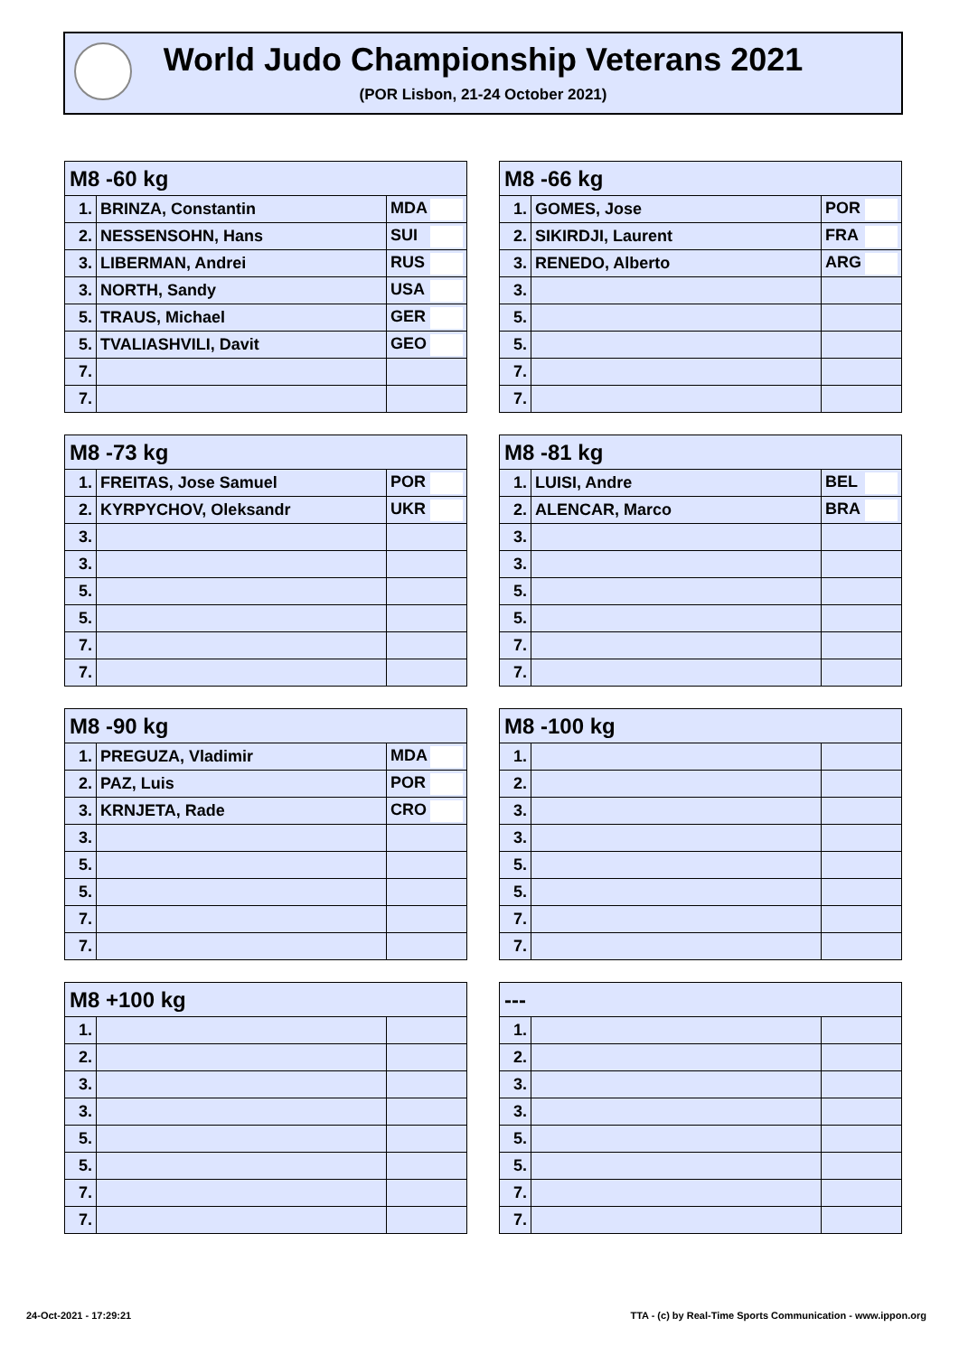World Judo Championship Veterans 2021
(POR Lisbon, 21-24 October 2021)
| M8 -60 kg | | |
| --- | --- | --- |
| 1. | BRINZA, Constantin | MDA |
| 2. | NESSENSOHN, Hans | SUI |
| 3. | LIBERMAN, Andrei | RUS |
| 3. | NORTH, Sandy | USA |
| 5. | TRAUS, Michael | GER |
| 5. | TVALIASHVILI, Davit | GEO |
| 7. | | |
| 7. | | |
| M8 -66 kg | | |
| --- | --- | --- |
| 1. | GOMES, Jose | POR |
| 2. | SIKIRDJI, Laurent | FRA |
| 3. | RENEDO, Alberto | ARG |
| 3. | | |
| 5. | | |
| 5. | | |
| 7. | | |
| 7. | | |
| M8 -73 kg | | |
| --- | --- | --- |
| 1. | FREITAS, Jose Samuel | POR |
| 2. | KYRPYCHOV, Oleksandr | UKR |
| 3. | | |
| 3. | | |
| 5. | | |
| 5. | | |
| 7. | | |
| 7. | | |
| M8 -81 kg | | |
| --- | --- | --- |
| 1. | LUISI, Andre | BEL |
| 2. | ALENCAR, Marco | BRA |
| 3. | | |
| 3. | | |
| 5. | | |
| 5. | | |
| 7. | | |
| 7. | | |
| M8 -90 kg | | |
| --- | --- | --- |
| 1. | PREGUZA, Vladimir | MDA |
| 2. | PAZ, Luis | POR |
| 3. | KRNJETA, Rade | CRO |
| 3. | | |
| 5. | | |
| 5. | | |
| 7. | | |
| 7. | | |
| M8 -100 kg | | |
| --- | --- | --- |
| 1. | | |
| 2. | | |
| 3. | | |
| 3. | | |
| 5. | | |
| 5. | | |
| 7. | | |
| 7. | | |
| M8 +100 kg | | |
| --- | --- | --- |
| 1. | | |
| 2. | | |
| 3. | | |
| 3. | | |
| 5. | | |
| 5. | | |
| 7. | | |
| 7. | | |
| --- | | |
| --- | --- | --- |
| 1. | | |
| 2. | | |
| 3. | | |
| 3. | | |
| 5. | | |
| 5. | | |
| 7. | | |
| 7. | | |
24-Oct-2021 - 17:29:21
TTA - (c) by Real-Time Sports Communication - www.ippon.org